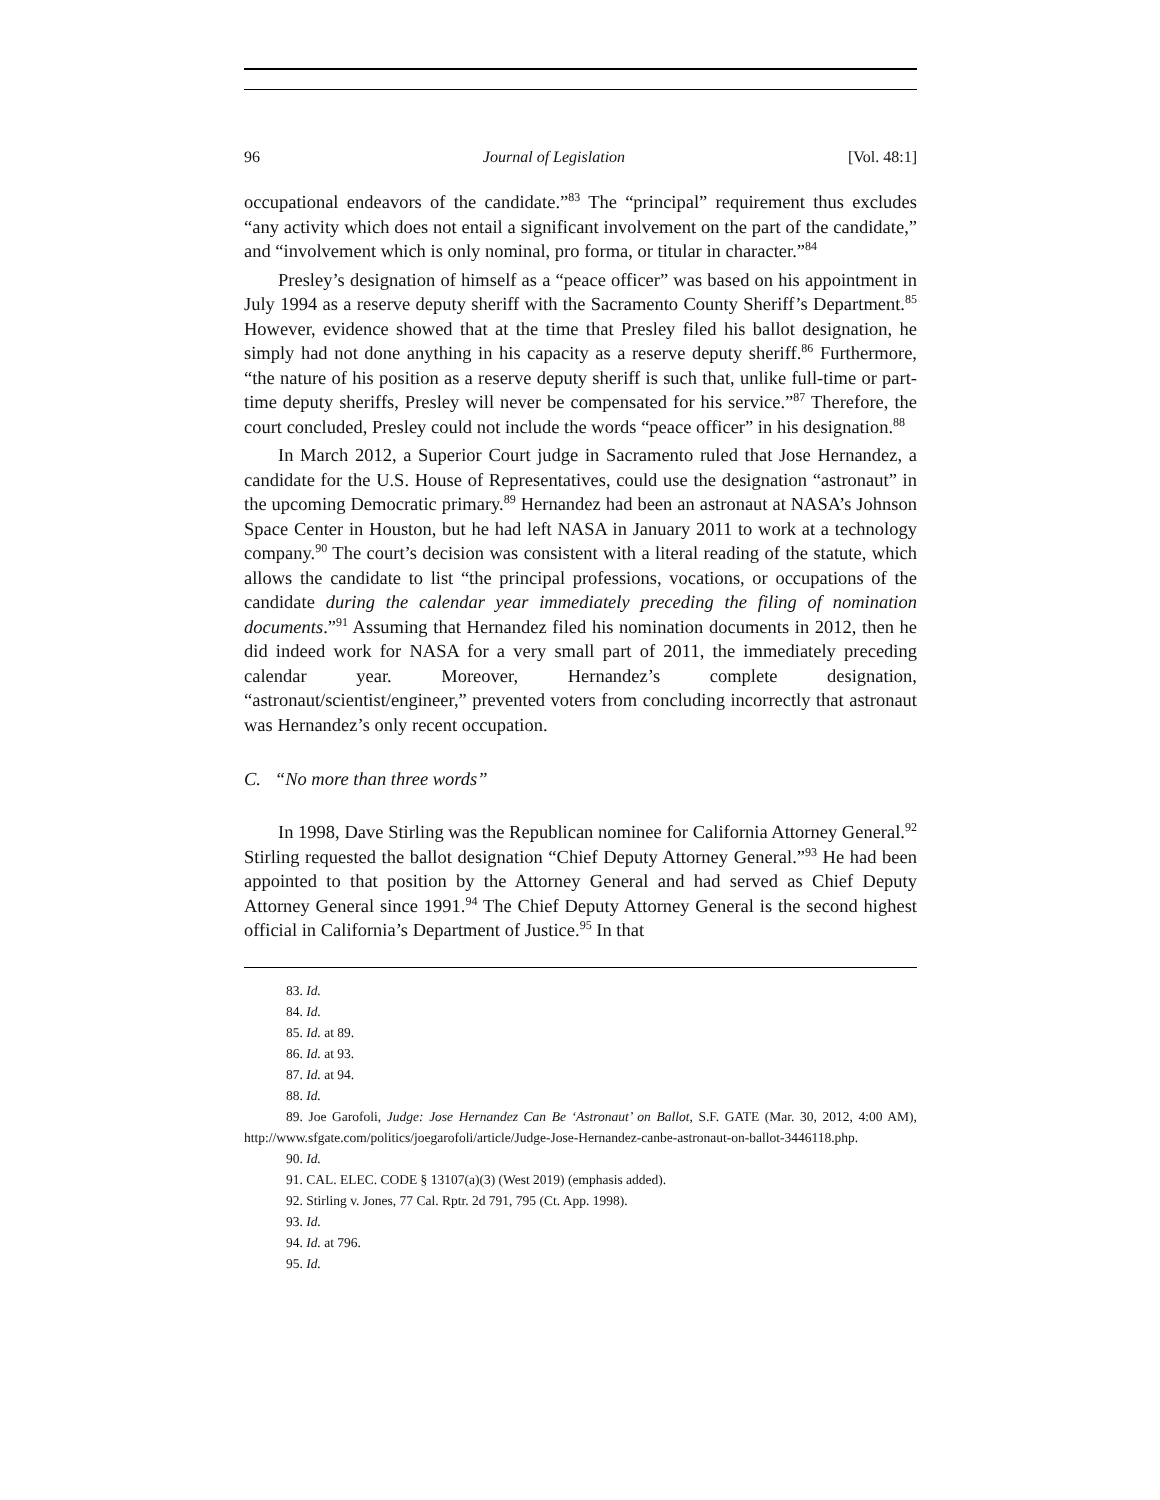96 Journal of Legislation [Vol. 48:1]
occupational endeavors of the candidate.”<sup>83</sup> The “principal” requirement thus excludes “any activity which does not entail a significant involvement on the part of the candidate,” and “involvement which is only nominal, pro forma, or titular in character.”<sup>84</sup>
Presley’s designation of himself as a “peace officer” was based on his appointment in July 1994 as a reserve deputy sheriff with the Sacramento County Sheriff’s Department.<sup>85</sup> However, evidence showed that at the time that Presley filed his ballot designation, he simply had not done anything in his capacity as a reserve deputy sheriff.<sup>86</sup> Furthermore, “the nature of his position as a reserve deputy sheriff is such that, unlike full-time or part-time deputy sheriffs, Presley will never be compensated for his service.”<sup>87</sup> Therefore, the court concluded, Presley could not include the words “peace officer” in his designation.<sup>88</sup>
In March 2012, a Superior Court judge in Sacramento ruled that Jose Hernandez, a candidate for the U.S. House of Representatives, could use the designation “astronaut” in the upcoming Democratic primary.<sup>89</sup> Hernandez had been an astronaut at NASA’s Johnson Space Center in Houston, but he had left NASA in January 2011 to work at a technology company.<sup>90</sup> The court’s decision was consistent with a literal reading of the statute, which allows the candidate to list “the principal professions, vocations, or occupations of the candidate during the calendar year immediately preceding the filing of nomination documents.”<sup>91</sup> Assuming that Hernandez filed his nomination documents in 2012, then he did indeed work for NASA for a very small part of 2011, the immediately preceding calendar year. Moreover, Hernandez’s complete designation, “astronaut/scientist/engineer,” prevented voters from concluding incorrectly that astronaut was Hernandez’s only recent occupation.
C. “No more than three words”
In 1998, Dave Stirling was the Republican nominee for California Attorney General.<sup>92</sup> Stirling requested the ballot designation “Chief Deputy Attorney General.”<sup>93</sup> He had been appointed to that position by the Attorney General and had served as Chief Deputy Attorney General since 1991.<sup>94</sup> The Chief Deputy Attorney General is the second highest official in California’s Department of Justice.<sup>95</sup> In that
83. Id.
84. Id.
85. Id. at 89.
86. Id. at 93.
87. Id. at 94.
88. Id.
89. Joe Garofoli, Judge: Jose Hernandez Can Be ‘Astronaut’ on Ballot, S.F. GATE (Mar. 30, 2012, 4:00 AM), http://www.sfgate.com/politics/joegarofoli/article/Judge-Jose-Hernandez-canbe-astronaut-on-ballot-3446118.php.
90. Id.
91. CAL. ELEC. CODE § 13107(a)(3) (West 2019) (emphasis added).
92. Stirling v. Jones, 77 Cal. Rptr. 2d 791, 795 (Ct. App. 1998).
93. Id.
94. Id. at 796.
95. Id.